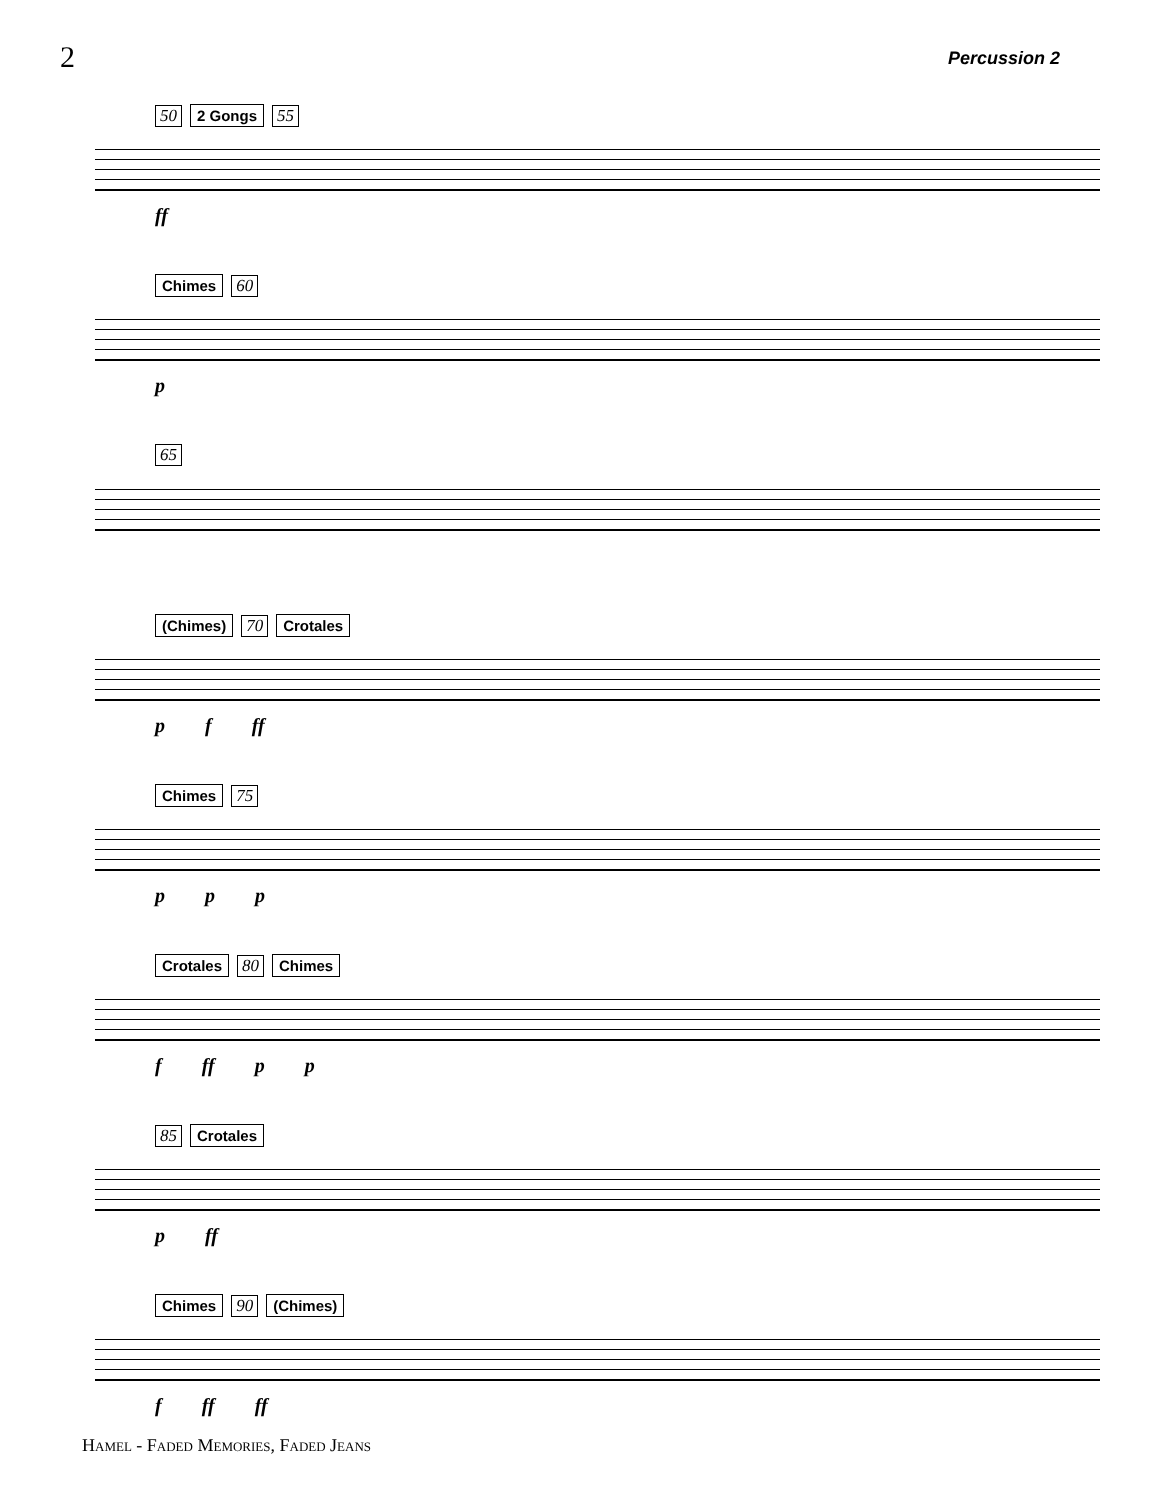2 Percussion 2
50 2 Gongs 55
ff
Chimes 60
p
65
(Chimes) 70 Crotales
pf ff
Chimes 75
pp p
Crotales 80 Chimes
fff p p
85 Crotales
pff
Chimes 90 (Chimes)
fff ff
Hamel - Faded Memories, Faded Jeans